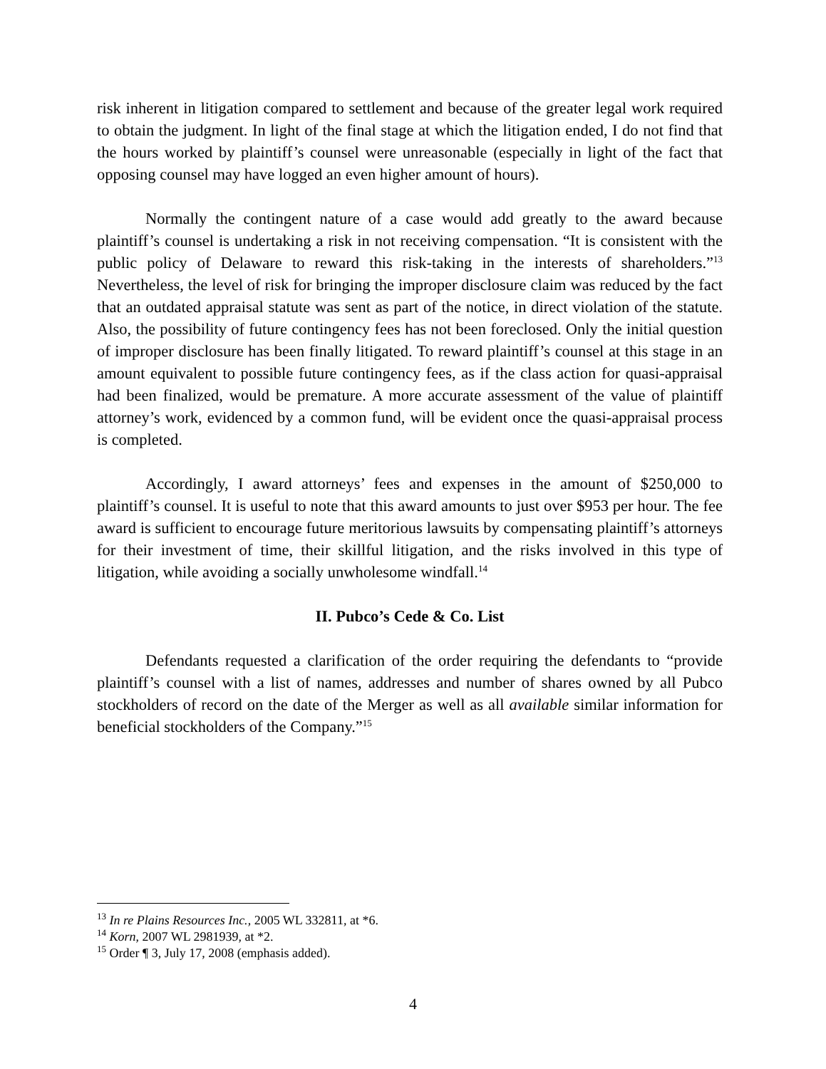risk inherent in litigation compared to settlement and because of the greater legal work required to obtain the judgment. In light of the final stage at which the litigation ended, I do not find that the hours worked by plaintiff’s counsel were unreasonable (especially in light of the fact that opposing counsel may have logged an even higher amount of hours).
Normally the contingent nature of a case would add greatly to the award because plaintiff’s counsel is undertaking a risk in not receiving compensation. “It is consistent with the public policy of Delaware to reward this risk-taking in the interests of shareholders.”<sup>13</sup> Nevertheless, the level of risk for bringing the improper disclosure claim was reduced by the fact that an outdated appraisal statute was sent as part of the notice, in direct violation of the statute. Also, the possibility of future contingency fees has not been foreclosed. Only the initial question of improper disclosure has been finally litigated. To reward plaintiff’s counsel at this stage in an amount equivalent to possible future contingency fees, as if the class action for quasi-appraisal had been finalized, would be premature. A more accurate assessment of the value of plaintiff attorney’s work, evidenced by a common fund, will be evident once the quasi-appraisal process is completed.
Accordingly, I award attorneys’ fees and expenses in the amount of $250,000 to plaintiff’s counsel. It is useful to note that this award amounts to just over $953 per hour. The fee award is sufficient to encourage future meritorious lawsuits by compensating plaintiff’s attorneys for their investment of time, their skillful litigation, and the risks involved in this type of litigation, while avoiding a socially unwholesome windfall.<sup>14</sup>
II. Pubco’s Cede & Co. List
Defendants requested a clarification of the order requiring the defendants to “provide plaintiff’s counsel with a list of names, addresses and number of shares owned by all Pubco stockholders of record on the date of the Merger as well as all available similar information for beneficial stockholders of the Company.”<sup>15</sup>
<sup>13</sup> In re Plains Resources Inc., 2005 WL 332811, at *6.
<sup>14</sup> Korn, 2007 WL 2981939, at *2.
<sup>15</sup> Order ¶ 3, July 17, 2008 (emphasis added).
4